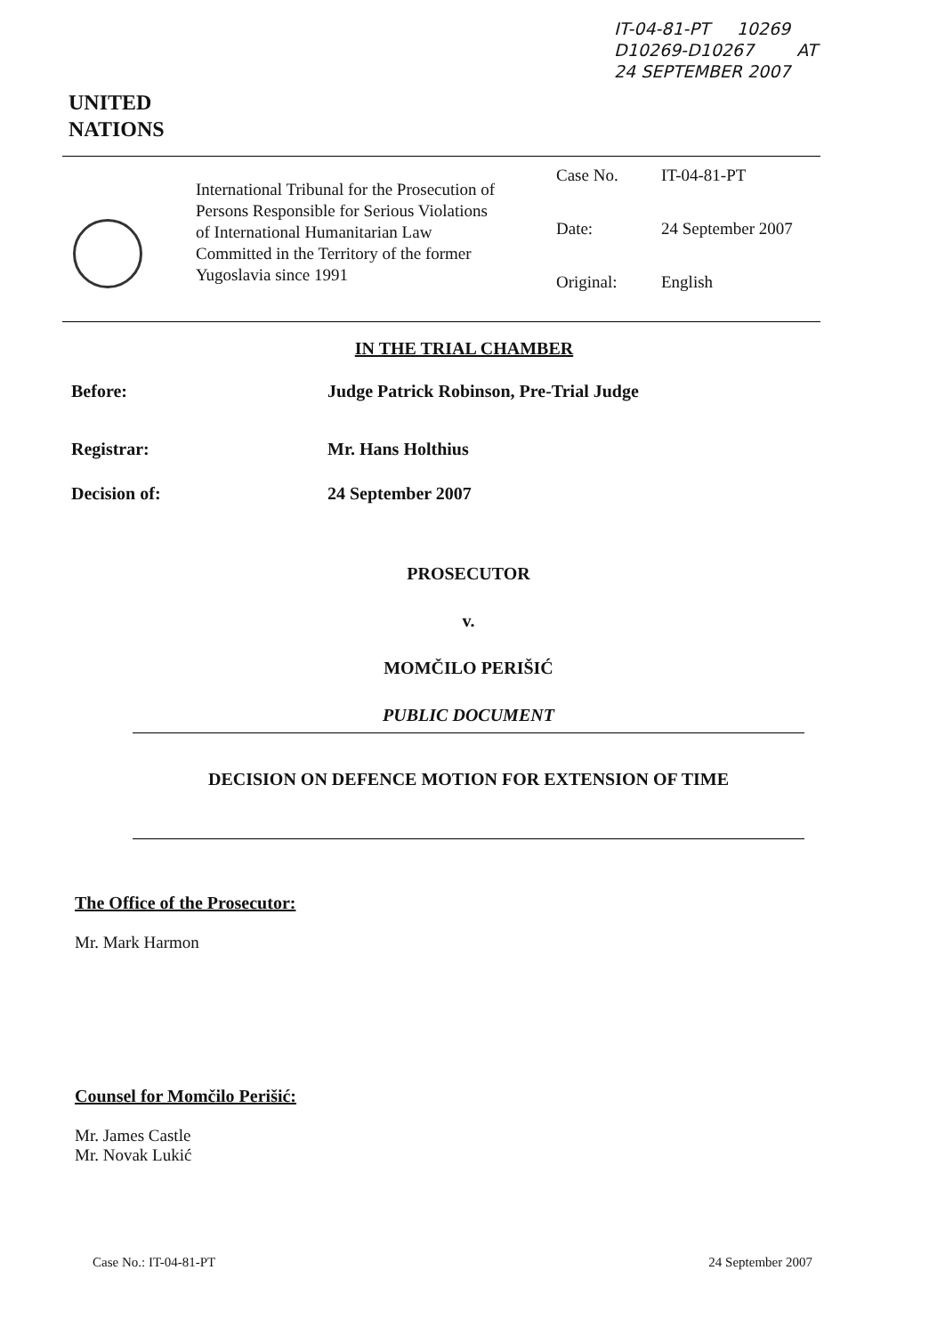IT-04-81-PT 10269
D10269-D10267 AT
24 SEPTEMBER 2007
UNITED
NATIONS
International Tribunal for the Prosecution of Persons Responsible for Serious Violations of International Humanitarian Law Committed in the Territory of the former Yugoslavia since 1991
Case No. IT-04-81-PT
Date: 24 September 2007
Original: English
IN THE TRIAL CHAMBER
Before: Judge Patrick Robinson, Pre-Trial Judge
Registrar: Mr. Hans Holthius
Decision of: 24 September 2007
PROSECUTOR
v.
MOMČILO PERIŠIĆ
PUBLIC DOCUMENT
DECISION ON DEFENCE MOTION FOR EXTENSION OF TIME
The Office of the Prosecutor:
Mr. Mark Harmon
Counsel for Momčilo Perišić:
Mr. James Castle
Mr. Novak Lukić
Case No.: IT-04-81-PT 24 September 2007